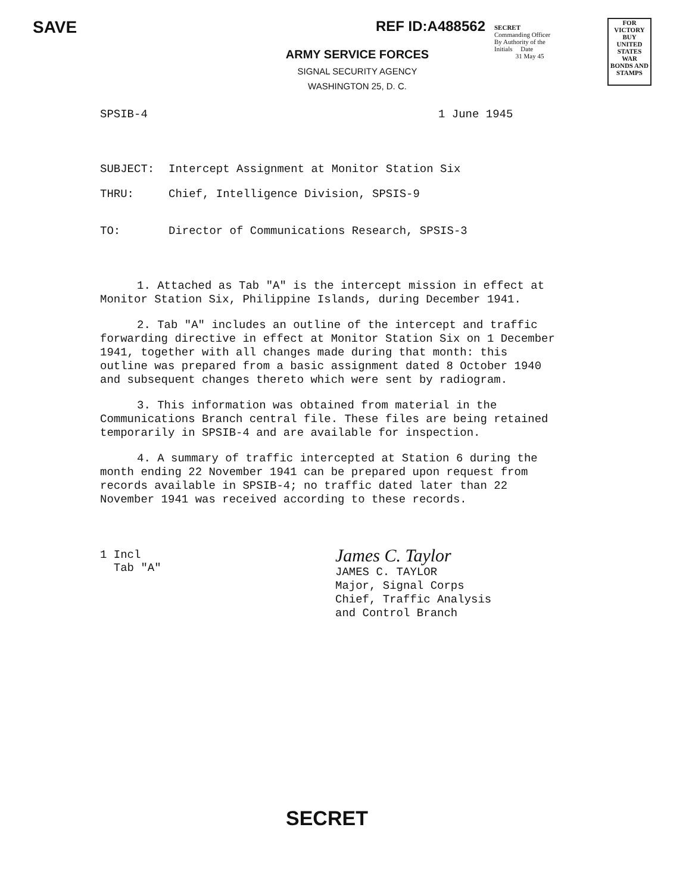SAVE
REF ID:A488562
ARMY SERVICE FORCES
SIGNAL SECURITY AGENCY
WASHINGTON 25, D. C.
SECRET
Commanding Officer
By Authority of the
Initials Date
31 May 45
FOR VICTORY
BUY
UNITED STATES
WAR
BONDS AND STAMPS
SPSIB-4 1 June 1945
SUBJECT: Intercept Assignment at Monitor Station Six
THRU: Chief, Intelligence Division, SPSIS-9
TO: Director of Communications Research, SPSIS-3
1. Attached as Tab "A" is the intercept mission in effect at Monitor Station Six, Philippine Islands, during December 1941.
2. Tab "A" includes an outline of the intercept and traffic forwarding directive in effect at Monitor Station Six on 1 December 1941, together with all changes made during that month: this outline was prepared from a basic assignment dated 8 October 1940 and subsequent changes thereto which were sent by radiogram.
3. This information was obtained from material in the Communications Branch central file. These files are being retained temporarily in SPSIB-4 and are available for inspection.
4. A summary of traffic intercepted at Station 6 during the month ending 22 November 1941 can be prepared upon request from records available in SPSIB-4; no traffic dated later than 22 November 1941 was received according to these records.
1 Incl
Tab "A"
James C. Taylor
JAMES C. TAYLOR
Major, Signal Corps
Chief, Traffic Analysis
and Control Branch
SECRET